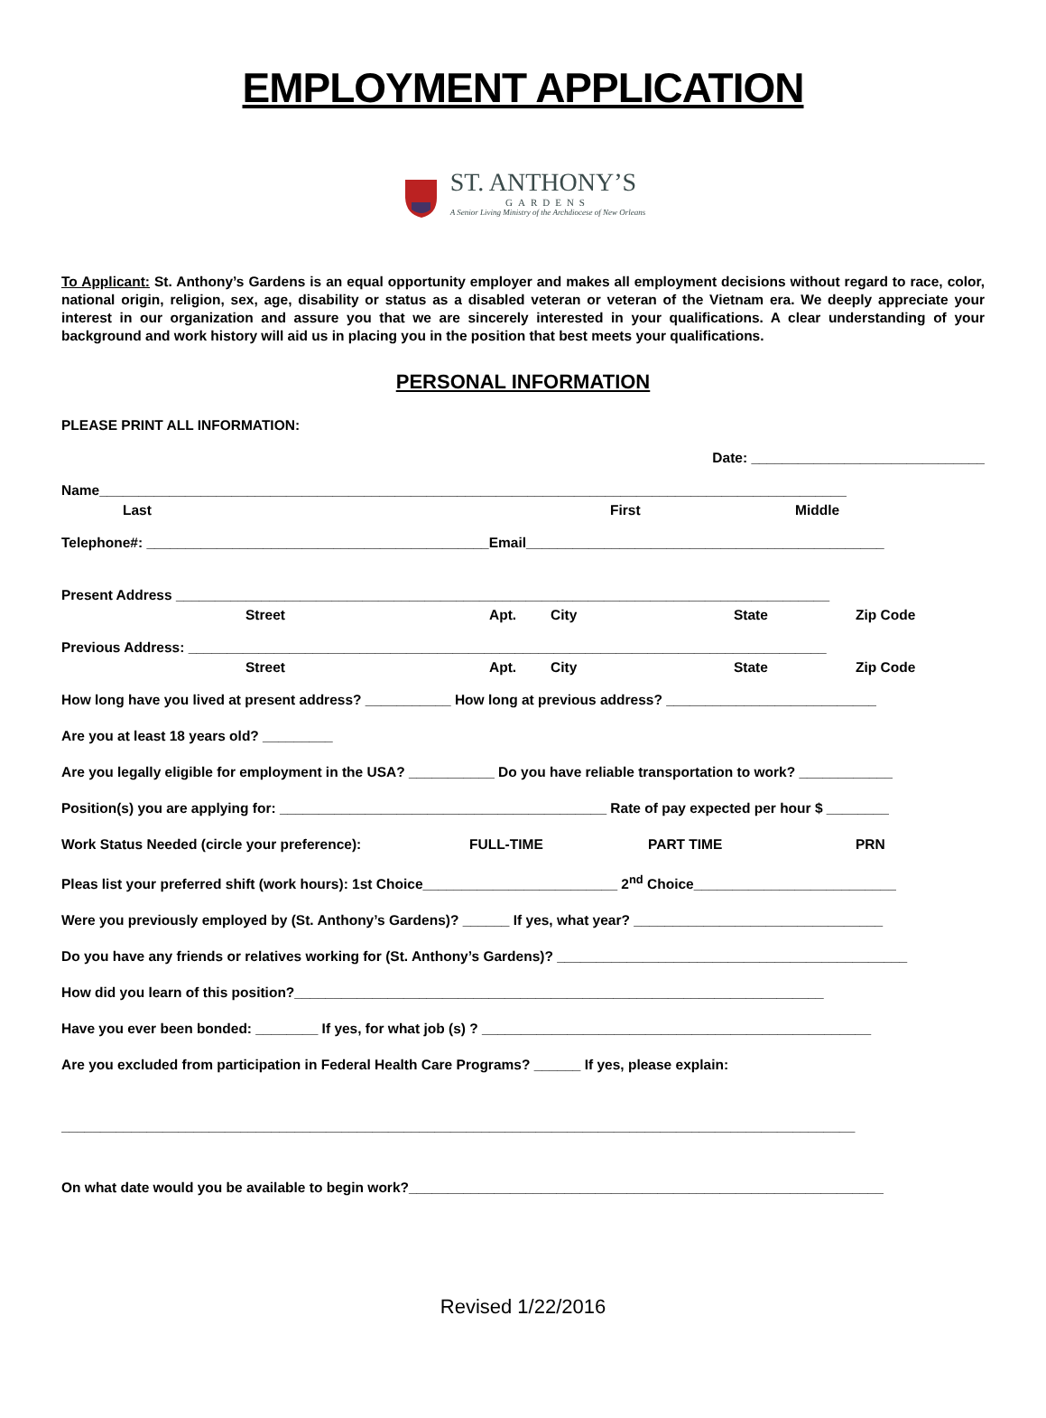EMPLOYMENT APPLICATION
ST. ANTHONY’S
GARDENS
A Senior Living Ministry of the Archdiocese of New Orleans
To Applicant: St. Anthony’s Gardens is an equal opportunity employer and makes all employment decisions without regard to race, color, national origin, religion, sex, age, disability or status as a disabled veteran or veteran of the Vietnam era. We deeply appreciate your interest in our organization and assure you that we are sincerely interested in your qualifications. A clear understanding of your background and work history will aid us in placing you in the position that best meets your qualifications.
PERSONAL INFORMATION
PLEASE PRINT ALL INFORMATION:
Date: ______________________________
Name________________________________________________________________________________________________
Last First Middle
Telephone#: ____________________________________________Email______________________________________________
Present Address ____________________________________________________________________________________
Street Apt. City State Zip Code
Previous Address: __________________________________________________________________________________
Street Apt. City State Zip Code
How long have you lived at present address? ___________ How long at previous address? ___________________________
Are you at least 18 years old? _________
Are you legally eligible for employment in the USA? ___________ Do you have reliable transportation to work? ____________
Position(s) you are applying for: __________________________________________ Rate of pay expected per hour $ ________
Work Status Needed (circle your preference): FULL-TIME PART TIME PRN
Pleas list your preferred shift (work hours): 1st Choice_________________________ 2<sup>nd</sup> Choice__________________________
Were you previously employed by (St. Anthony’s Gardens)? ______ If yes, what year? ________________________________
Do you have any friends or relatives working for (St. Anthony’s Gardens)? _____________________________________________
How did you learn of this position?____________________________________________________________________
Have you ever been bonded: ________ If yes, for what job (s) ? __________________________________________________
Are you excluded from participation in Federal Health Care Programs? ______ If yes, please explain:
______________________________________________________________________________________________________
On what date would you be available to begin work?_____________________________________________________________
Revised 1/22/2016